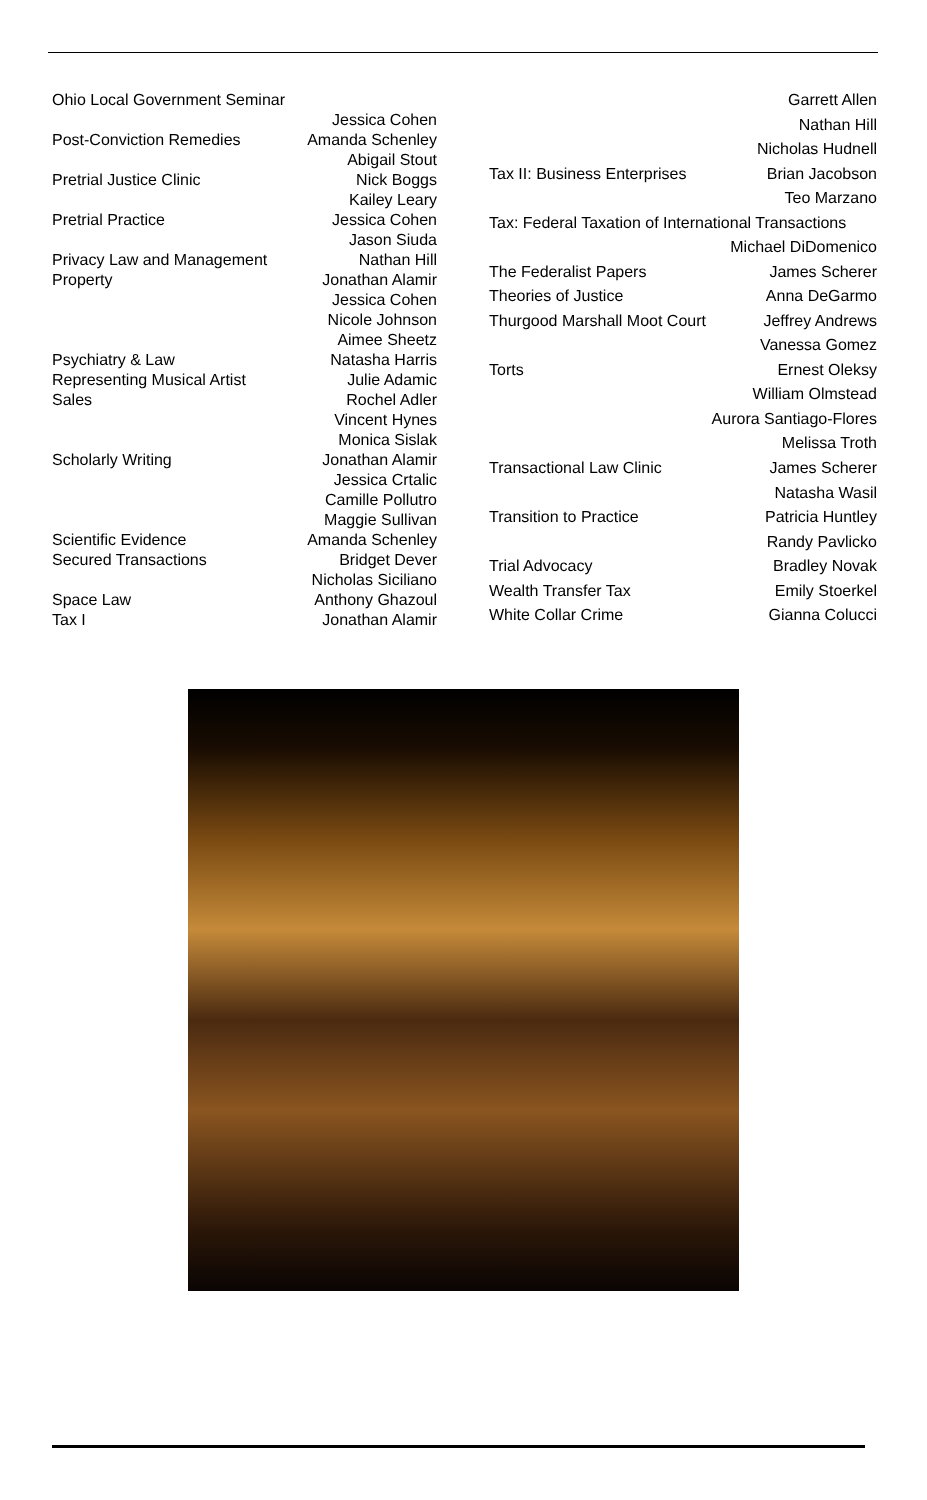| Ohio Local Government Seminar | |
| | Jessica Cohen |
| Post-Conviction Remedies | Amanda Schenley |
| | Abigail Stout |
| Pretrial Justice Clinic | Nick Boggs |
| | Kailey Leary |
| Pretrial Practice | Jessica Cohen |
| | Jason Siuda |
| Privacy Law and Management | Nathan Hill |
| Property | Jonathan Alamir |
| | Jessica Cohen |
| | Nicole Johnson |
| | Aimee Sheetz |
| Psychiatry & Law | Natasha Harris |
| Representing Musical Artist | Julie Adamic |
| Sales | Rochel Adler |
| | Vincent Hynes |
| | Monica Sislak |
| Scholarly Writing | Jonathan Alamir |
| | Jessica Crtalic |
| | Camille Pollutro |
| | Maggie Sullivan |
| Scientific Evidence | Amanda Schenley |
| Secured Transactions | Bridget Dever |
| | Nicholas Siciliano |
| Space Law | Anthony Ghazoul |
| Tax I | Jonathan Alamir |
| | Garrett Allen |
| | Nathan Hill |
| | Nicholas Hudnell |
| Tax II: Business Enterprises | Brian Jacobson |
| | Teo Marzano |
| Tax: Federal Taxation of International Transactions | |
| | Michael DiDomenico |
| The Federalist Papers | James Scherer |
| Theories of Justice | Anna DeGarmo |
| Thurgood Marshall Moot Court | Jeffrey Andrews |
| | Vanessa Gomez |
| Torts | Ernest Oleksy |
| | William Olmstead |
| | Aurora Santiago-Flores |
| | Melissa Troth |
| Transactional Law Clinic | James Scherer |
| | Natasha Wasil |
| Transition to Practice | Patricia Huntley |
| | Randy Pavlicko |
| Trial Advocacy | Bradley Novak |
| Wealth Transfer Tax | Emily Stoerkel |
| White Collar Crime | Gianna Colucci |